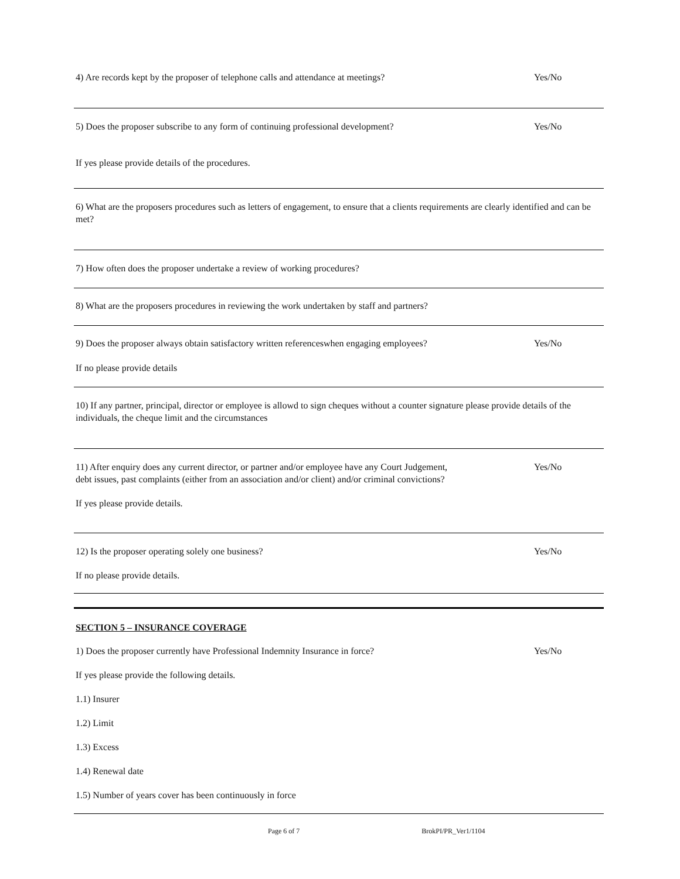4) Are records kept by the proposer of telephone calls and attendance at meetings? Yes/No
5) Does the proposer subscribe to any form of continuing professional development? Yes/No
If yes please provide details of the procedures.
6) What are the proposers procedures such as letters of engagement, to ensure that a clients requirements are clearly identified and can be met?
7) How often does the proposer undertake a review of working procedures?
8) What are the proposers procedures in reviewing the work undertaken by staff and partners?
9) Does the proposer always obtain satisfactory written referenceswhen engaging employees? Yes/No
If no please provide details
10) If any partner, principal, director or employee is allowd to sign cheques without a counter signature please provide details of the individuals, the cheque limit and the circumstances
11) After enquiry does any current director, or partner and/or employee have any Court Judgement,
debt issues, past complaints (either from an association and/or client) and/or criminal convictions? Yes/No
If yes please provide details.
12) Is the proposer operating solely one business? Yes/No
If no please provide details.
SECTION 5 – INSURANCE COVERAGE
1) Does the proposer currently have Professional Indemnity Insurance in force? Yes/No
If yes please provide the following details.
1.1) Insurer
1.2) Limit
1.3) Excess
1.4) Renewal date
1.5) Number of years cover has been continuously in force
Page 6 of 7 BrokPI/PR_Ver1/1104